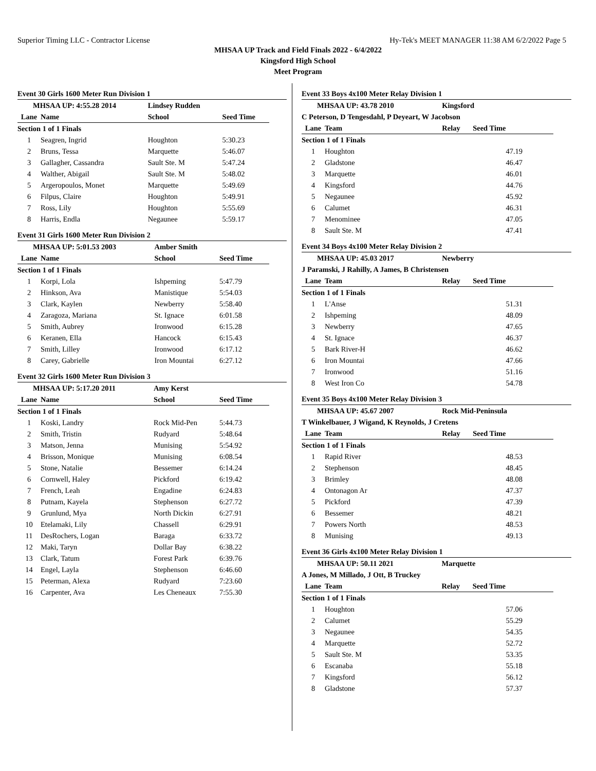Superior Timing LLC - Contractor License Hy-Tek's MEET MANAGER 11:38 AM 6/2/2022 Page 5
MHSAA UP Track and Field Finals 2022 - 6/4/2022
Kingsford High School
Meet Program
Event 30 Girls 1600 Meter Run Division 1
| MHSAA UP: 4:55.28 2014 | | Lindsey Rudden | |
| Lane | Name | School | Seed Time |
| Section 1 of 1 Finals | | | |
| 1 | Seagren, Ingrid | Houghton | 5:30.23 |
| 2 | Bruns, Tessa | Marquette | 5:46.07 |
| 3 | Gallagher, Cassandra | Sault Ste. M | 5:47.24 |
| 4 | Walther, Abigail | Sault Ste. M | 5:48.02 |
| 5 | Argeropoulos, Monet | Marquette | 5:49.69 |
| 6 | Filpus, Claire | Houghton | 5:49.91 |
| 7 | Ross, Lily | Houghton | 5:55.69 |
| 8 | Harris, Endla | Negaunee | 5:59.17 |
Event 31 Girls 1600 Meter Run Division 2
| MHSAA UP: 5:01.53 2003 | | Amber Smith | |
| Lane | Name | School | Seed Time |
| Section 1 of 1 Finals | | | |
| 1 | Korpi, Lola | Ishpeming | 5:47.79 |
| 2 | Hinkson, Ava | Manistique | 5:54.03 |
| 3 | Clark, Kaylen | Newberry | 5:58.40 |
| 4 | Zaragoza, Mariana | St. Ignace | 6:01.58 |
| 5 | Smith, Aubrey | Ironwood | 6:15.28 |
| 6 | Keranen, Ella | Hancock | 6:15.43 |
| 7 | Smith, Lilley | Ironwood | 6:17.12 |
| 8 | Carey, Gabrielle | Iron Mountai | 6:27.12 |
Event 32 Girls 1600 Meter Run Division 3
| MHSAA UP: 5:17.20 2011 | | Amy Kerst | |
| Lane | Name | School | Seed Time |
| Section 1 of 1 Finals | | | |
| 1 | Koski, Landry | Rock Mid-Pen | 5:44.73 |
| 2 | Smith, Tristin | Rudyard | 5:48.64 |
| 3 | Matson, Jenna | Munising | 5:54.92 |
| 4 | Brisson, Monique | Munising | 6:08.54 |
| 5 | Stone, Natalie | Bessemer | 6:14.24 |
| 6 | Cornwell, Haley | Pickford | 6:19.42 |
| 7 | French, Leah | Engadine | 6:24.83 |
| 8 | Putnam, Kayela | Stephenson | 6:27.72 |
| 9 | Grunlund, Mya | North Dickin | 6:27.91 |
| 10 | Etelamaki, Lily | Chassell | 6:29.91 |
| 11 | DesRochers, Logan | Baraga | 6:33.72 |
| 12 | Maki, Taryn | Dollar Bay | 6:38.22 |
| 13 | Clark, Tatum | Forest Park | 6:39.76 |
| 14 | Engel, Layla | Stephenson | 6:46.60 |
| 15 | Peterman, Alexa | Rudyard | 7:23.60 |
| 16 | Carpenter, Ava | Les Cheneaux | 7:55.30 |
Event 33 Boys 4x100 Meter Relay Division 1
| MHSAA UP: 43.78 2010 | | Kingsford | |
| C Peterson, D Tengesdahl, P Deyeart, W Jacobson | | | |
| Lane | Team | Relay | Seed Time |
| Section 1 of 1 Finals | | | |
| 1 | Houghton | | 47.19 |
| 2 | Gladstone | | 46.47 |
| 3 | Marquette | | 46.01 |
| 4 | Kingsford | | 44.76 |
| 5 | Negaunee | | 45.92 |
| 6 | Calumet | | 46.31 |
| 7 | Menominee | | 47.05 |
| 8 | Sault Ste. M | | 47.41 |
Event 34 Boys 4x100 Meter Relay Division 2
| MHSAA UP: 45.03 2017 | | Newberry | |
| J Paramski, J Rahilly, A James, B Christensen | | | |
| Lane | Team | Relay | Seed Time |
| Section 1 of 1 Finals | | | |
| 1 | L'Anse | | 51.31 |
| 2 | Ishpeming | | 48.09 |
| 3 | Newberry | | 47.65 |
| 4 | St. Ignace | | 46.37 |
| 5 | Bark River-H | | 46.62 |
| 6 | Iron Mountai | | 47.66 |
| 7 | Ironwood | | 51.16 |
| 8 | West Iron Co | | 54.78 |
Event 35 Boys 4x100 Meter Relay Division 3
| MHSAA UP: 45.67 2007 | | Rock Mid-Peninsula | |
| T Winkelbauer, J Wigand, K Reynolds, J Cretens | | | |
| Lane | Team | Relay | Seed Time |
| Section 1 of 1 Finals | | | |
| 1 | Rapid River | | 48.53 |
| 2 | Stephenson | | 48.45 |
| 3 | Brimley | | 48.08 |
| 4 | Ontonagon Ar | | 47.37 |
| 5 | Pickford | | 47.39 |
| 6 | Bessemer | | 48.21 |
| 7 | Powers North | | 48.53 |
| 8 | Munising | | 49.13 |
Event 36 Girls 4x100 Meter Relay Division 1
| MHSAA UP: 50.11 2021 | | Marquette | |
| A Jones, M Millado, J Ott, B Truckey | | | |
| Lane | Team | Relay | Seed Time |
| Section 1 of 1 Finals | | | |
| 1 | Houghton | | 57.06 |
| 2 | Calumet | | 55.29 |
| 3 | Negaunee | | 54.35 |
| 4 | Marquette | | 52.72 |
| 5 | Sault Ste. M | | 53.35 |
| 6 | Escanaba | | 55.18 |
| 7 | Kingsford | | 56.12 |
| 8 | Gladstone | | 57.37 |